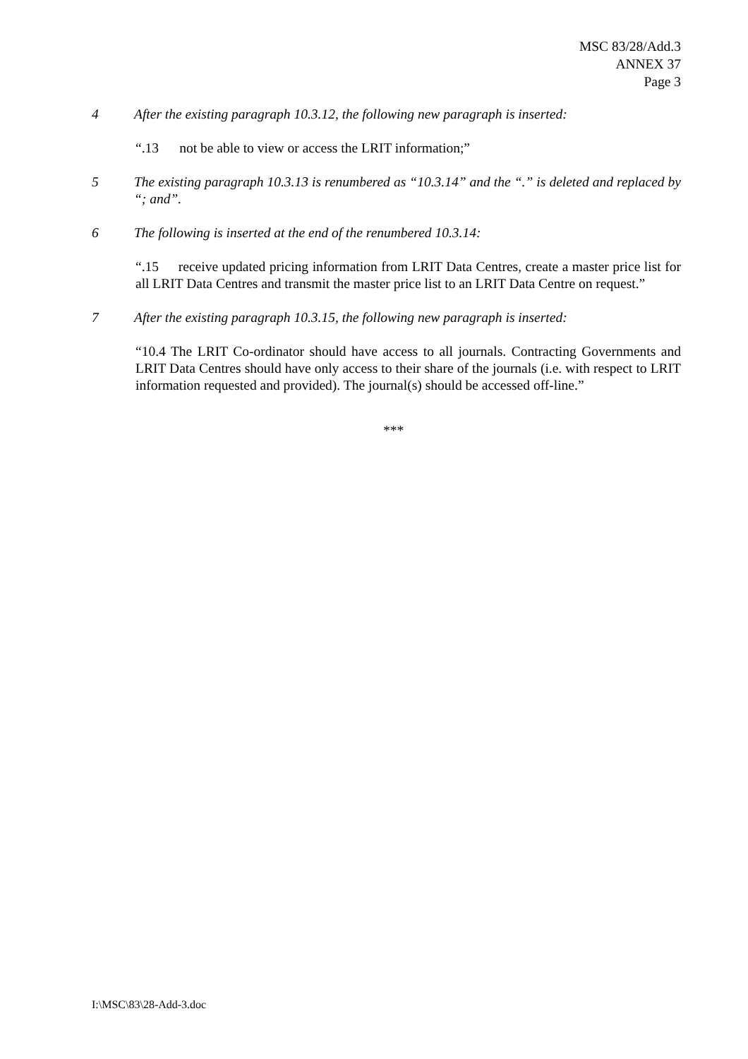MSC 83/28/Add.3
ANNEX 37
Page 3
4 After the existing paragraph 10.3.12, the following new paragraph is inserted:
“.13 not be able to view or access the LRIT information;”
5 The existing paragraph 10.3.13 is renumbered as “10.3.14” and the “.” is deleted and replaced by “; and”.
6 The following is inserted at the end of the renumbered 10.3.14:
“.15 receive updated pricing information from LRIT Data Centres, create a master price list for all LRIT Data Centres and transmit the master price list to an LRIT Data Centre on request.”
7 After the existing paragraph 10.3.15, the following new paragraph is inserted:
“10.4 The LRIT Co-ordinator should have access to all journals. Contracting Governments and LRIT Data Centres should have only access to their share of the journals (i.e. with respect to LRIT information requested and provided). The journal(s) should be accessed off-line.”
***
I:\MSC\83\28-Add-3.doc